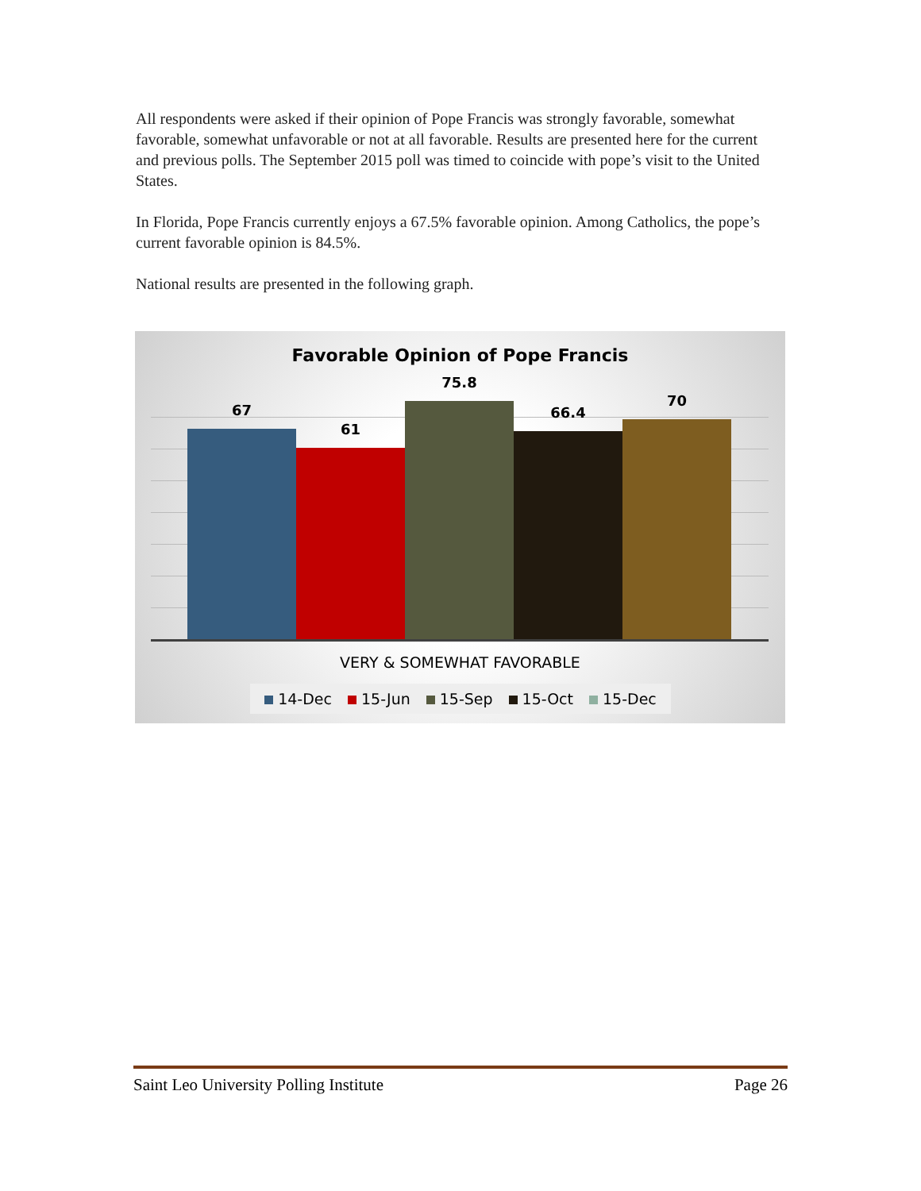All respondents were asked if their opinion of Pope Francis was strongly favorable, somewhat favorable, somewhat unfavorable or not at all favorable. Results are presented here for the current and previous polls. The September 2015 poll was timed to coincide with pope’s visit to the United States.
In Florida, Pope Francis currently enjoys a 67.5% favorable opinion. Among Catholics, the pope’s current favorable opinion is 84.5%.
National results are presented in the following graph.
Favorable Opinion of Pope Francis
67
61
75.8
66.4
70
VERY & SOMEWHAT FAVORABLE
14-Dec 15-Jun 15-Sep 15-Oct 15-Dec
Saint Leo University Polling Institute Page 26